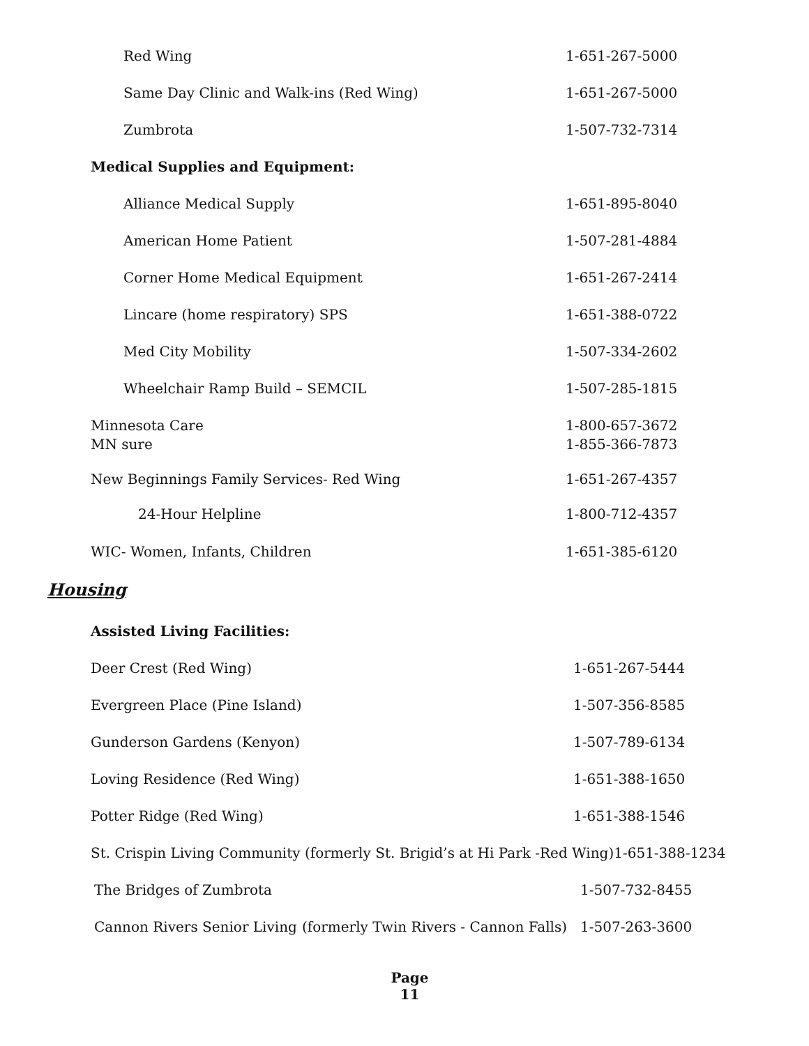Red Wing 1-651-267-5000
Same Day Clinic and Walk-ins (Red Wing) 1-651-267-5000
Zumbrota 1-507-732-7314
Medical Supplies and Equipment: Alliance Medical Supply 1-651-895-8040
American Home Patient 1-507-281-4884
Corner Home Medical Equipment 1-651-267-2414
Lincare (home respiratory) SPS 1-651-388-0722
Med City Mobility 1-507-334-2602
Wheelchair Ramp Build – SEMCIL 1-507-285-1815
Minnesota Care 1-800-657-3672
MN sure 1-855-366-7873
New Beginnings Family Services- Red Wing 1-651-267-4357
24-Hour Helpline 1-800-712-4357
WIC- Women, Infants, Children 1-651-385-6120
Housing Assisted Living Facilities: Deer Crest (Red Wing) 1-651-267-5444
Evergreen Place (Pine Island) 1-507-356-8585
Gunderson Gardens (Kenyon) 1-507-789-6134
Loving Residence (Red Wing) 1-651-388-1650
Potter Ridge (Red Wing) 1-651-388-1546
St. Crispin Living Community (formerly St. Brigid’s at Hi Park -Red Wing)1-651-388-1234 The Bridges of Zumbrota 1-507-732-8455
Cannon Rivers Senior Living (formerly Twin Rivers - Cannon Falls) 1-507-263-3600
Page
11